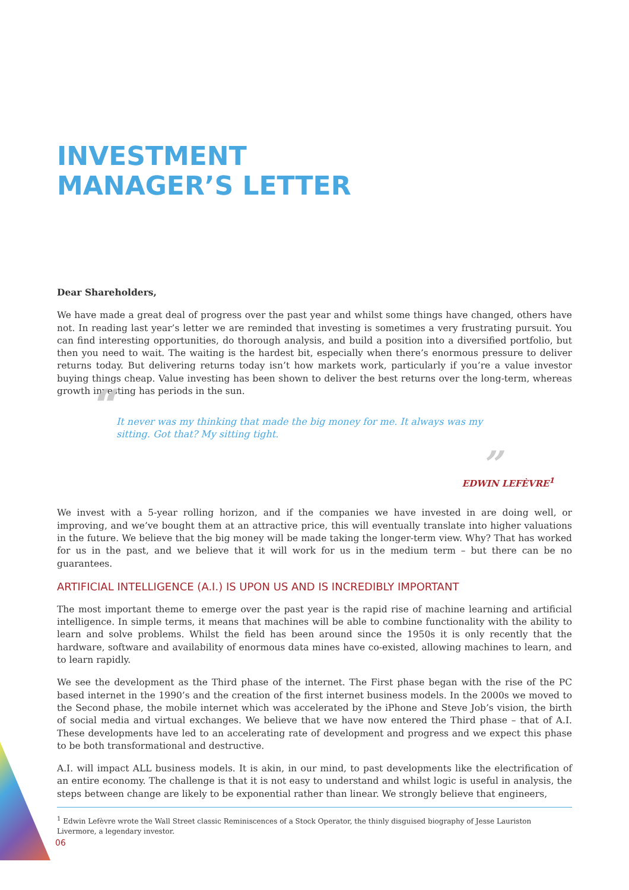INVESTMENT
MANAGER’S LETTER
Dear Shareholders,
We have made a great deal of progress over the past year and whilst some things have changed, others have not. In reading last year’s letter we are reminded that investing is sometimes a very frustrating pursuit. You can find interesting opportunities, do thorough analysis, and build a position into a diversified portfolio, but then you need to wait. The waiting is the hardest bit, especially when there’s enormous pressure to deliver returns today. But delivering returns today isn’t how markets work, particularly if you’re a value investor buying things cheap. Value investing has been shown to deliver the best returns over the long-term, whereas growth investing has periods in the sun.
“It never was my thinking that made the big money for me. It always was my sitting. Got that? My sitting tight.
”
EDWIN LEFÈVRE<sup>1</sup>
We invest with a 5-year rolling horizon, and if the companies we have invested in are doing well, or improving, and we’ve bought them at an attractive price, this will eventually translate into higher valuations in the future. We believe that the big money will be made taking the longer-term view. Why? That has worked for us in the past, and we believe that it will work for us in the medium term – but there can be no guarantees.
ARTIFICIAL INTELLIGENCE (A.I.) IS UPON US AND IS INCREDIBLY IMPORTANT
The most important theme to emerge over the past year is the rapid rise of machine learning and artificial intelligence. In simple terms, it means that machines will be able to combine functionality with the ability to learn and solve problems. Whilst the field has been around since the 1950s it is only recently that the hardware, software and availability of enormous data mines have co-existed, allowing machines to learn, and to learn rapidly.
We see the development as the Third phase of the internet. The First phase began with the rise of the PC based internet in the 1990’s and the creation of the first internet business models. In the 2000s we moved to the Second phase, the mobile internet which was accelerated by the iPhone and Steve Job’s vision, the birth of social media and virtual exchanges. We believe that we have now entered the Third phase – that of A.I. These developments have led to an accelerating rate of development and progress and we expect this phase to be both transformational and destructive.
A.I. will impact ALL business models. It is akin, in our mind, to past developments like the electrification of an entire economy. The challenge is that it is not easy to understand and whilst logic is useful in analysis, the steps between change are likely to be exponential rather than linear. We strongly believe that engineers,
<sup>1</sup> Edwin Lefèvre wrote the Wall Street classic Reminiscences of a Stock Operator, the thinly disguised biography of Jesse Lauriston Livermore, a legendary investor.
06